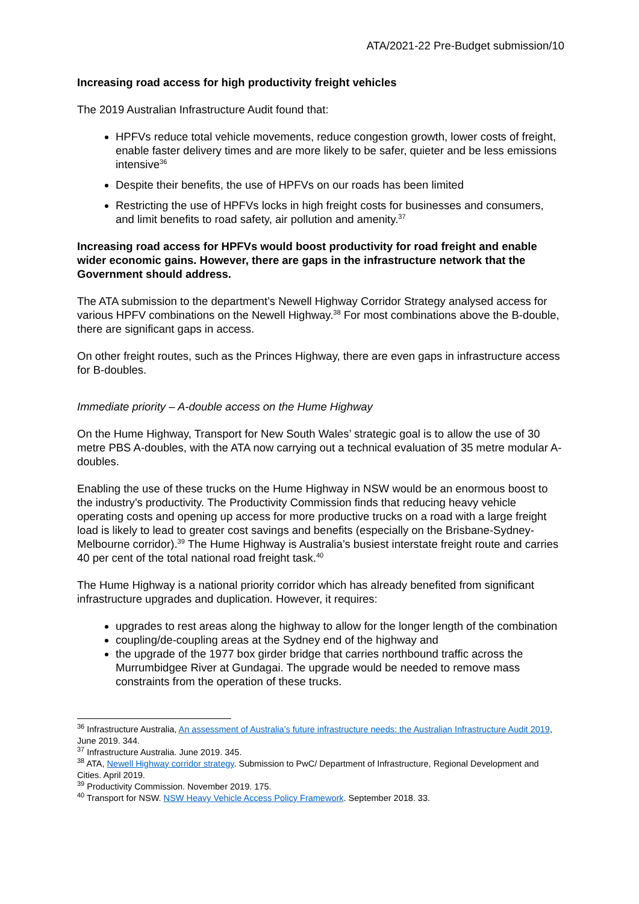ATA/2021-22 Pre-Budget submission/10
Increasing road access for high productivity freight vehicles
The 2019 Australian Infrastructure Audit found that:
HPFVs reduce total vehicle movements, reduce congestion growth, lower costs of freight, enable faster delivery times and are more likely to be safer, quieter and be less emissions intensive<sup>36</sup>
Despite their benefits, the use of HPFVs on our roads has been limited
Restricting the use of HPFVs locks in high freight costs for businesses and consumers, and limit benefits to road safety, air pollution and amenity.<sup>37</sup>
Increasing road access for HPFVs would boost productivity for road freight and enable wider economic gains. However, there are gaps in the infrastructure network that the Government should address.
The ATA submission to the department’s Newell Highway Corridor Strategy analysed access for various HPFV combinations on the Newell Highway.<sup>38</sup> For most combinations above the B-double, there are significant gaps in access.
On other freight routes, such as the Princes Highway, there are even gaps in infrastructure access for B-doubles.
Immediate priority – A-double access on the Hume Highway
On the Hume Highway, Transport for New South Wales’ strategic goal is to allow the use of 30 metre PBS A-doubles, with the ATA now carrying out a technical evaluation of 35 metre modular A-doubles.
Enabling the use of these trucks on the Hume Highway in NSW would be an enormous boost to the industry’s productivity. The Productivity Commission finds that reducing heavy vehicle operating costs and opening up access for more productive trucks on a road with a large freight load is likely to lead to greater cost savings and benefits (especially on the Brisbane-Sydney-Melbourne corridor).<sup>39</sup> The Hume Highway is Australia’s busiest interstate freight route and carries 40 per cent of the total national road freight task.<sup>40</sup>
The Hume Highway is a national priority corridor which has already benefited from significant infrastructure upgrades and duplication. However, it requires:
upgrades to rest areas along the highway to allow for the longer length of the combination
coupling/de-coupling areas at the Sydney end of the highway and
the upgrade of the 1977 box girder bridge that carries northbound traffic across the Murrumbidgee River at Gundagai. The upgrade would be needed to remove mass constraints from the operation of these trucks.
<sup>36</sup> Infrastructure Australia, An assessment of Australia’s future infrastructure needs: the Australian Infrastructure Audit 2019, June 2019. 344.
<sup>37</sup> Infrastructure Australia. June 2019. 345.
<sup>38</sup> ATA, Newell Highway corridor strategy. Submission to PwC/ Department of Infrastructure, Regional Development and Cities. April 2019.
<sup>39</sup> Productivity Commission. November 2019. 175.
<sup>40</sup> Transport for NSW. NSW Heavy Vehicle Access Policy Framework. September 2018. 33.